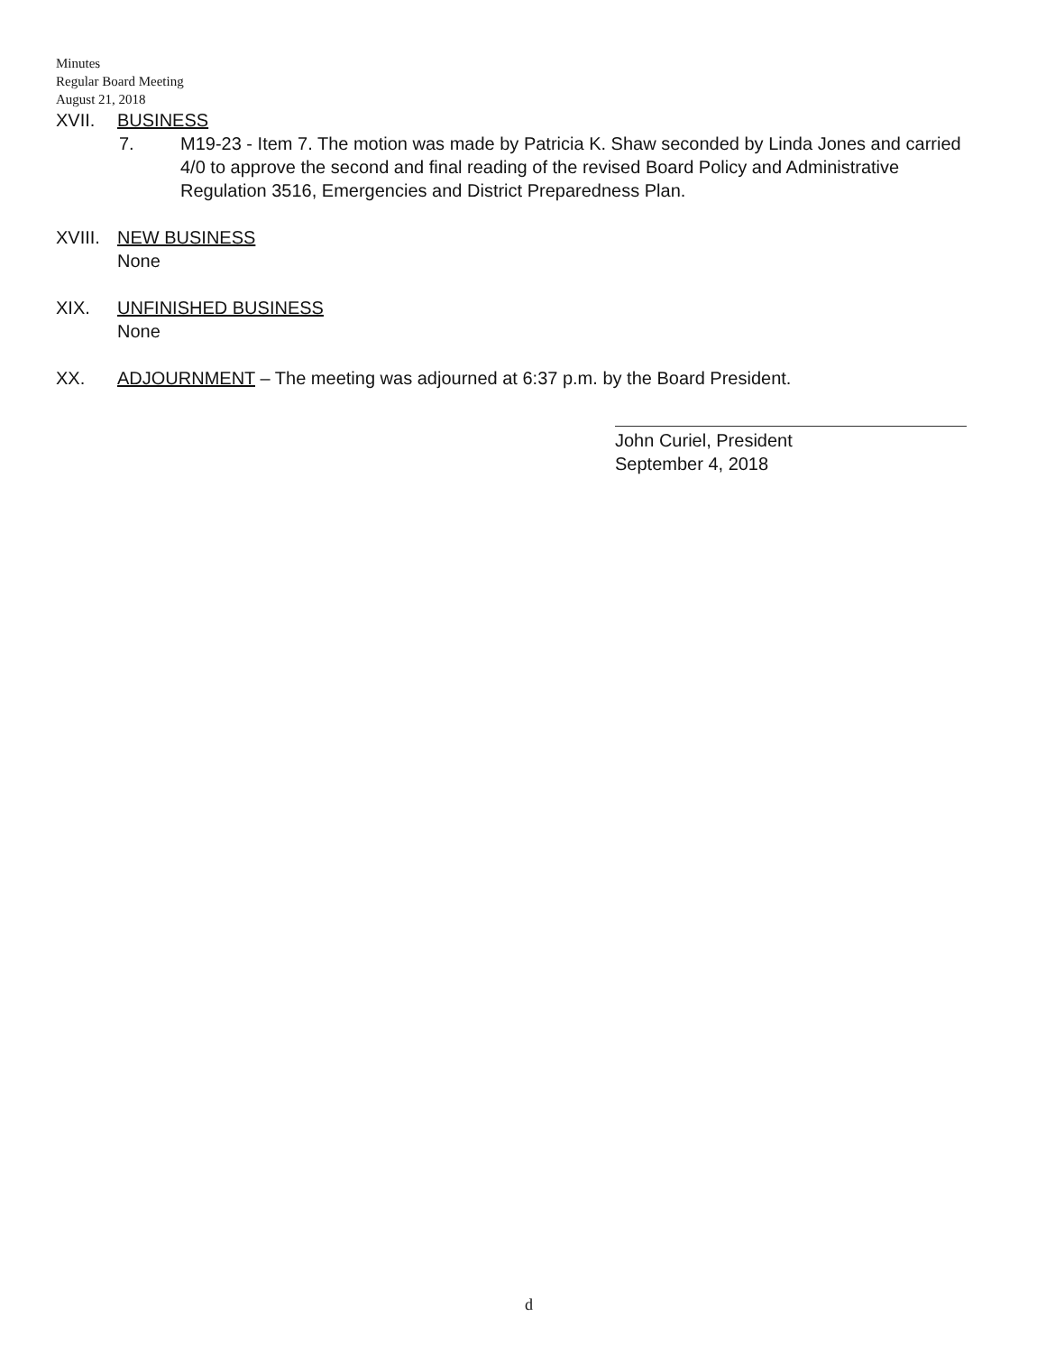Minutes
Regular Board Meeting
August 21, 2018
XVII. BUSINESS
7. M19-23 - Item 7. The motion was made by Patricia K. Shaw seconded by Linda Jones and carried 4/0 to approve the second and final reading of the revised Board Policy and Administrative Regulation 3516, Emergencies and District Preparedness Plan.
XVIII. NEW BUSINESS
None
XIX. UNFINISHED BUSINESS
None
XX. ADJOURNMENT – The meeting was adjourned at 6:37 p.m. by the Board President.
John Curiel, President
September 4, 2018
d